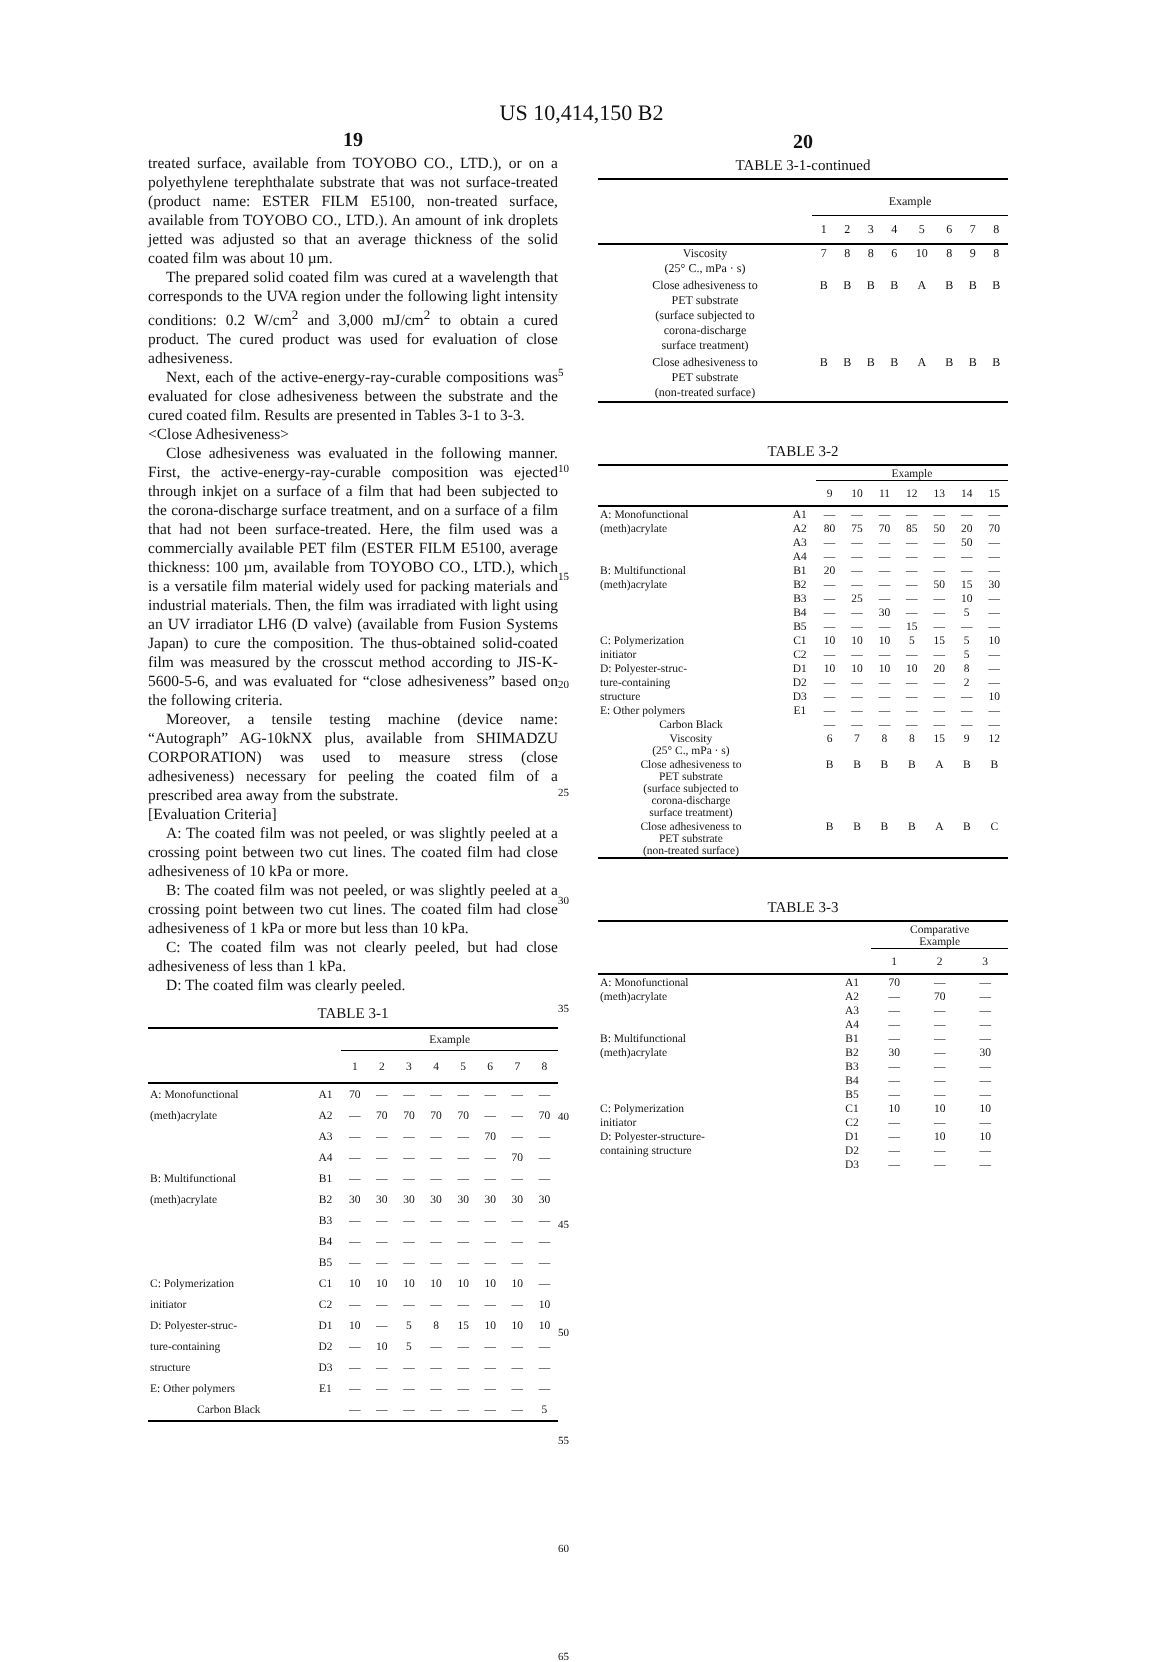US 10,414,150 B2
19
treated surface, available from TOYOBO CO., LTD.), or on a polyethylene terephthalate substrate that was not surface-treated (product name: ESTER FILM E5100, non-treated surface, available from TOYOBO CO., LTD.). An amount of ink droplets jetted was adjusted so that an average thickness of the solid coated film was about 10 µm.
The prepared solid coated film was cured at a wavelength that corresponds to the UVA region under the following light intensity conditions: 0.2 W/cm<sup>2</sup> and 3,000 mJ/cm<sup>2</sup> to obtain a cured product. The cured product was used for evaluation of close adhesiveness.
Next, each of the active-energy-ray-curable compositions was evaluated for close adhesiveness between the substrate and the cured coated film. Results are presented in Tables 3-1 to 3-3.
<Close Adhesiveness>
Close adhesiveness was evaluated in the following manner. First, the active-energy-ray-curable composition was ejected through inkjet on a surface of a film that had been subjected to the corona-discharge surface treatment, and on a surface of a film that had not been surface-treated. Here, the film used was a commercially available PET film (ESTER FILM E5100, average thickness: 100 µm, available from TOYOBO CO., LTD.), which is a versatile film material widely used for packing materials and industrial materials. Then, the film was irradiated with light using an UV irradiator LH6 (D valve) (available from Fusion Systems Japan) to cure the composition. The thus-obtained solid-coated film was measured by the crosscut method according to JIS-K-5600-5-6, and was evaluated for “close adhesiveness” based on the following criteria.
Moreover, a tensile testing machine (device name: “Autograph” AG-10kNX plus, available from SHIMADZU CORPORATION) was used to measure stress (close adhesiveness) necessary for peeling the coated film of a prescribed area away from the substrate.
[Evaluation Criteria]
A: The coated film was not peeled, or was slightly peeled at a crossing point between two cut lines. The coated film had close adhesiveness of 10 kPa or more.
B: The coated film was not peeled, or was slightly peeled at a crossing point between two cut lines. The coated film had close adhesiveness of 1 kPa or more but less than 10 kPa.
C: The coated film was not clearly peeled, but had close adhesiveness of less than 1 kPa.
D: The coated film was clearly peeled.
TABLE 3-1
| | | Example | | | | | | | |
| --- | --- | --- | --- | --- | --- | --- | --- | --- | --- |
| | | 1 | 2 | 3 | 4 | 5 | 6 | 7 | 8 |
| A: Monofunctional | A1 | 70 | — | — | — | — | — | — | — |
| (meth)acrylate | A2 | — | 70 | 70 | 70 | 70 | — | — | 70 |
| | A3 | — | — | — | — | — | 70 | — | — |
| | A4 | — | — | — | — | — | — | 70 | — |
| B: Multifunctional | B1 | — | — | — | — | — | — | — | — |
| (meth)acrylate | B2 | 30 | 30 | 30 | 30 | 30 | 30 | 30 | 30 |
| | B3 | — | — | — | — | — | — | — | — |
| | B4 | — | — | — | — | — | — | — | — |
| | B5 | — | — | — | — | — | — | — | — |
| C: Polymerization | C1 | 10 | 10 | 10 | 10 | 10 | 10 | 10 | — |
| initiator | C2 | — | — | — | — | — | — | — | 10 |
| D: Polyester-struc- | D1 | 10 | — | 5 | 8 | 15 | 10 | 10 | 10 |
| ture-containing | D2 | — | 10 | 5 | — | — | — | — | — |
| structure | D3 | — | — | — | — | — | — | — | — |
| E: Other polymers | E1 | — | — | — | — | — | — | — | — |
| Carbon Black | | — | — | — | — | — | — | — | 5 |
5
10
15
20
25
30
35
40
45
50
55
60
65
20
TABLE 3-1-continued
| | Example | | | | | | | |
| --- | --- | --- | --- | --- | --- | --- | --- | --- |
| | 1 | 2 | 3 | 4 | 5 | 6 | 7 | 8 |
| Viscosity (25° C., mPa · s) | 7 | 8 | 8 | 6 | 10 | 8 | 9 | 8 |
| Close adhesiveness to PET substrate (surface subjected to corona-discharge surface treatment) | B | B | B | B | A | B | B | B |
| Close adhesiveness to PET substrate (non-treated surface) | B | B | B | B | A | B | B | B |
TABLE 3-2
| | | Example | | | | | | |
| --- | --- | --- | --- | --- | --- | --- | --- | --- |
| | | 9 | 10 | 11 | 12 | 13 | 14 | 15 |
| A: Monofunctional | A1 | — | — | — | — | — | — | — |
| (meth)acrylate | A2 | 80 | 75 | 70 | 85 | 50 | 20 | 70 |
| | A3 | — | — | — | — | — | 50 | — |
| | A4 | — | — | — | — | — | — | — |
| B: Multifunctional | B1 | 20 | — | — | — | — | — | — |
| (meth)acrylate | B2 | — | — | — | — | 50 | 15 | 30 |
| | B3 | — | 25 | — | — | — | 10 | — |
| | B4 | — | — | 30 | — | — | 5 | — |
| | B5 | — | — | — | 15 | — | — | — |
| C: Polymerization | C1 | 10 | 10 | 10 | 5 | 15 | 5 | 10 |
| initiator | C2 | — | — | — | — | — | 5 | — |
| D: Polyester-struc- | D1 | 10 | 10 | 10 | 10 | 20 | 8 | — |
| ture-containing | D2 | — | — | — | — | — | 2 | — |
| structure | D3 | — | — | — | — | — | — | 10 |
| E: Other polymers | E1 | — | — | — | — | — | — | — |
| Carbon Black | | — | — | — | — | — | — | — |
| Viscosity (25° C., mPa · s) | | 6 | 7 | 8 | 8 | 15 | 9 | 12 |
| Close adhesiveness to PET substrate (surface subjected to corona-discharge surface treatment) | | B | B | B | B | A | B | B |
| Close adhesiveness to PET substrate (non-treated surface) | | B | B | B | B | A | B | C |
TABLE 3-3
| | | Comparative Example | | |
| --- | --- | --- | --- | --- |
| | | 1 | 2 | 3 |
| A: Monofunctional | A1 | 70 | — | — |
| (meth)acrylate | A2 | — | 70 | — |
| | A3 | — | — | — |
| | A4 | — | — | — |
| B: Multifunctional | B1 | — | — | — |
| (meth)acrylate | B2 | 30 | — | 30 |
| | B3 | — | — | — |
| | B4 | — | — | — |
| | B5 | — | — | — |
| C: Polymerization | C1 | 10 | 10 | 10 |
| initiator | C2 | — | — | — |
| D: Polyester-structure- | D1 | — | 10 | 10 |
| containing structure | D2 | — | — | — |
| | D3 | — | — | — |